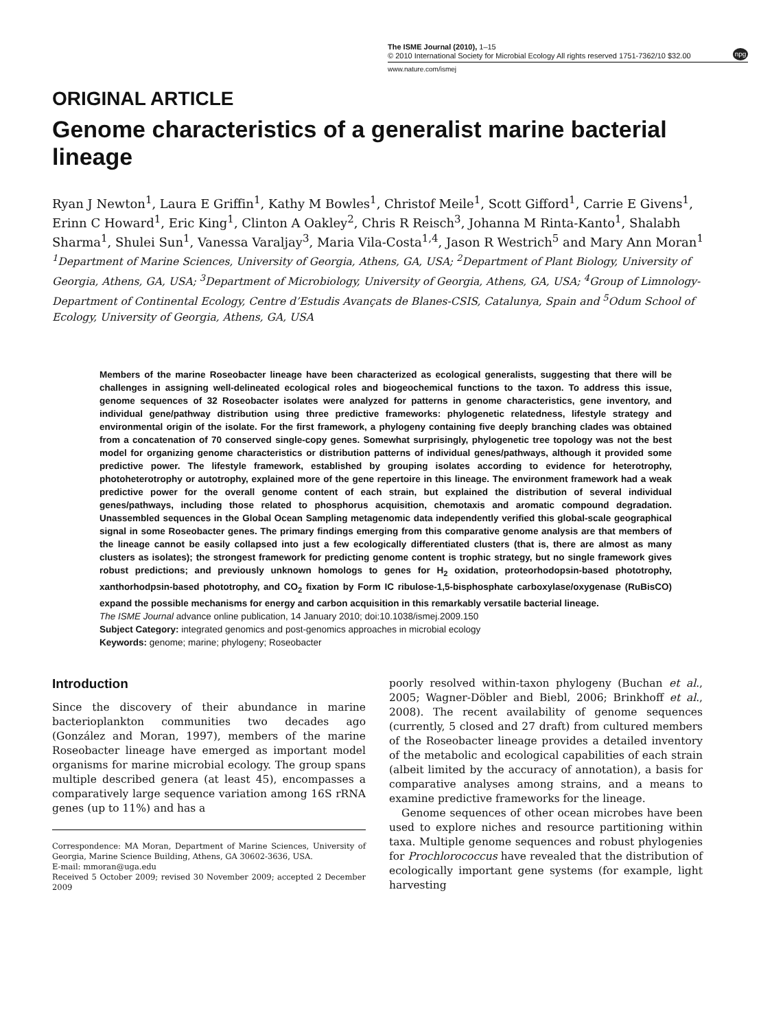The ISME Journal (2010), 1–15
© 2010 International Society for Microbial Ecology All rights reserved 1751-7362/10 $32.00
npg
www.nature.com/ismej
ORIGINAL ARTICLE
Genome characteristics of a generalist marine bacterial lineage
Ryan J Newton<sup>1</sup>, Laura E Griffin<sup>1</sup>, Kathy M Bowles<sup>1</sup>, Christof Meile<sup>1</sup>, Scott Gifford<sup>1</sup>, Carrie E Givens<sup>1</sup>, Erinn C Howard<sup>1</sup>, Eric King<sup>1</sup>, Clinton A Oakley<sup>2</sup>, Chris R Reisch<sup>3</sup>, Johanna M Rinta-Kanto<sup>1</sup>, Shalabh Sharma<sup>1</sup>, Shulei Sun<sup>1</sup>, Vanessa Varaljay<sup>3</sup>, Maria Vila-Costa<sup>1,4</sup>, Jason R Westrich<sup>5</sup> and Mary Ann Moran<sup>1</sup>
<sup>1</sup> Department of Marine Sciences, University of Georgia, Athens, GA, USA; <sup>2</sup>Department of Plant Biology, University of Georgia, Athens, GA, USA; <sup>3</sup>Department of Microbiology, University of Georgia, Athens, GA, USA; <sup>4</sup>Group of Limnology-Department of Continental Ecology, Centre d’Estudis Avançats de Blanes-CSIS, Catalunya, Spain and <sup>5</sup>Odum School of Ecology, University of Georgia, Athens, GA, USA
Members of the marine Roseobacter lineage have been characterized as ecological generalists, suggesting that there will be challenges in assigning well-delineated ecological roles and biogeochemical functions to the taxon. To address this issue, genome sequences of 32 Roseobacter isolates were analyzed for patterns in genome characteristics, gene inventory, and individual gene/pathway distribution using three predictive frameworks: phylogenetic relatedness, lifestyle strategy and environmental origin of the isolate. For the first framework, a phylogeny containing five deeply branching clades was obtained from a concatenation of 70 conserved single-copy genes. Somewhat surprisingly, phylogenetic tree topology was not the best model for organizing genome characteristics or distribution patterns of individual genes/pathways, although it provided some predictive power. The lifestyle framework, established by grouping isolates according to evidence for heterotrophy, photoheterotrophy or autotrophy, explained more of the gene repertoire in this lineage. The environment framework had a weak predictive power for the overall genome content of each strain, but explained the distribution of several individual genes/pathways, including those related to phosphorus acquisition, chemotaxis and aromatic compound degradation. Unassembled sequences in the Global Ocean Sampling metagenomic data independently verified this global-scale geographical signal in some Roseobacter genes. The primary findings emerging from this comparative genome analysis are that members of the lineage cannot be easily collapsed into just a few ecologically differentiated clusters (that is, there are almost as many clusters as isolates); the strongest framework for predicting genome content is trophic strategy, but no single framework gives robust predictions; and previously unknown homologs to genes for H<sub>2</sub> oxidation, proteorhodopsin-based phototrophy, xanthorhodpsin-based phototrophy, and CO<sub>2</sub> fixation by Form IC ribulose-1,5-bisphosphate carboxylase/oxygenase (RuBisCO) expand the possible mechanisms for energy and carbon acquisition in this remarkably versatile bacterial lineage.
The ISME Journal advance online publication, 14 January 2010; doi:10.1038/ismej.2009.150
Subject Category: integrated genomics and post-genomics approaches in microbial ecology
Keywords: genome; marine; phylogeny; Roseobacter
Introduction
Since the discovery of their abundance in marine bacterioplankton communities two decades ago (González and Moran, 1997), members of the marine Roseobacter lineage have emerged as important model organisms for marine microbial ecology. The group spans multiple described genera (at least 45), encompasses a comparatively large sequence variation among 16S rRNA genes (up to 11%) and has a
Correspondence: MA Moran, Department of Marine Sciences, University of Georgia, Marine Science Building, Athens, GA 30602-3636, USA.
E-mail: mmoran@uga.edu
Received 5 October 2009; revised 30 November 2009; accepted 2 December 2009
poorly resolved within-taxon phylogeny (Buchan et al., 2005; Wagner-Döbler and Biebl, 2006; Brinkhoff et al., 2008). The recent availability of genome sequences (currently, 5 closed and 27 draft) from cultured members of the Roseobacter lineage provides a detailed inventory of the metabolic and ecological capabilities of each strain (albeit limited by the accuracy of annotation), a basis for comparative analyses among strains, and a means to examine predictive frameworks for the lineage.
Genome sequences of other ocean microbes have been used to explore niches and resource partitioning within taxa. Multiple genome sequences and robust phylogenies for Prochlorococcus have revealed that the distribution of ecologically important gene systems (for example, light harvesting